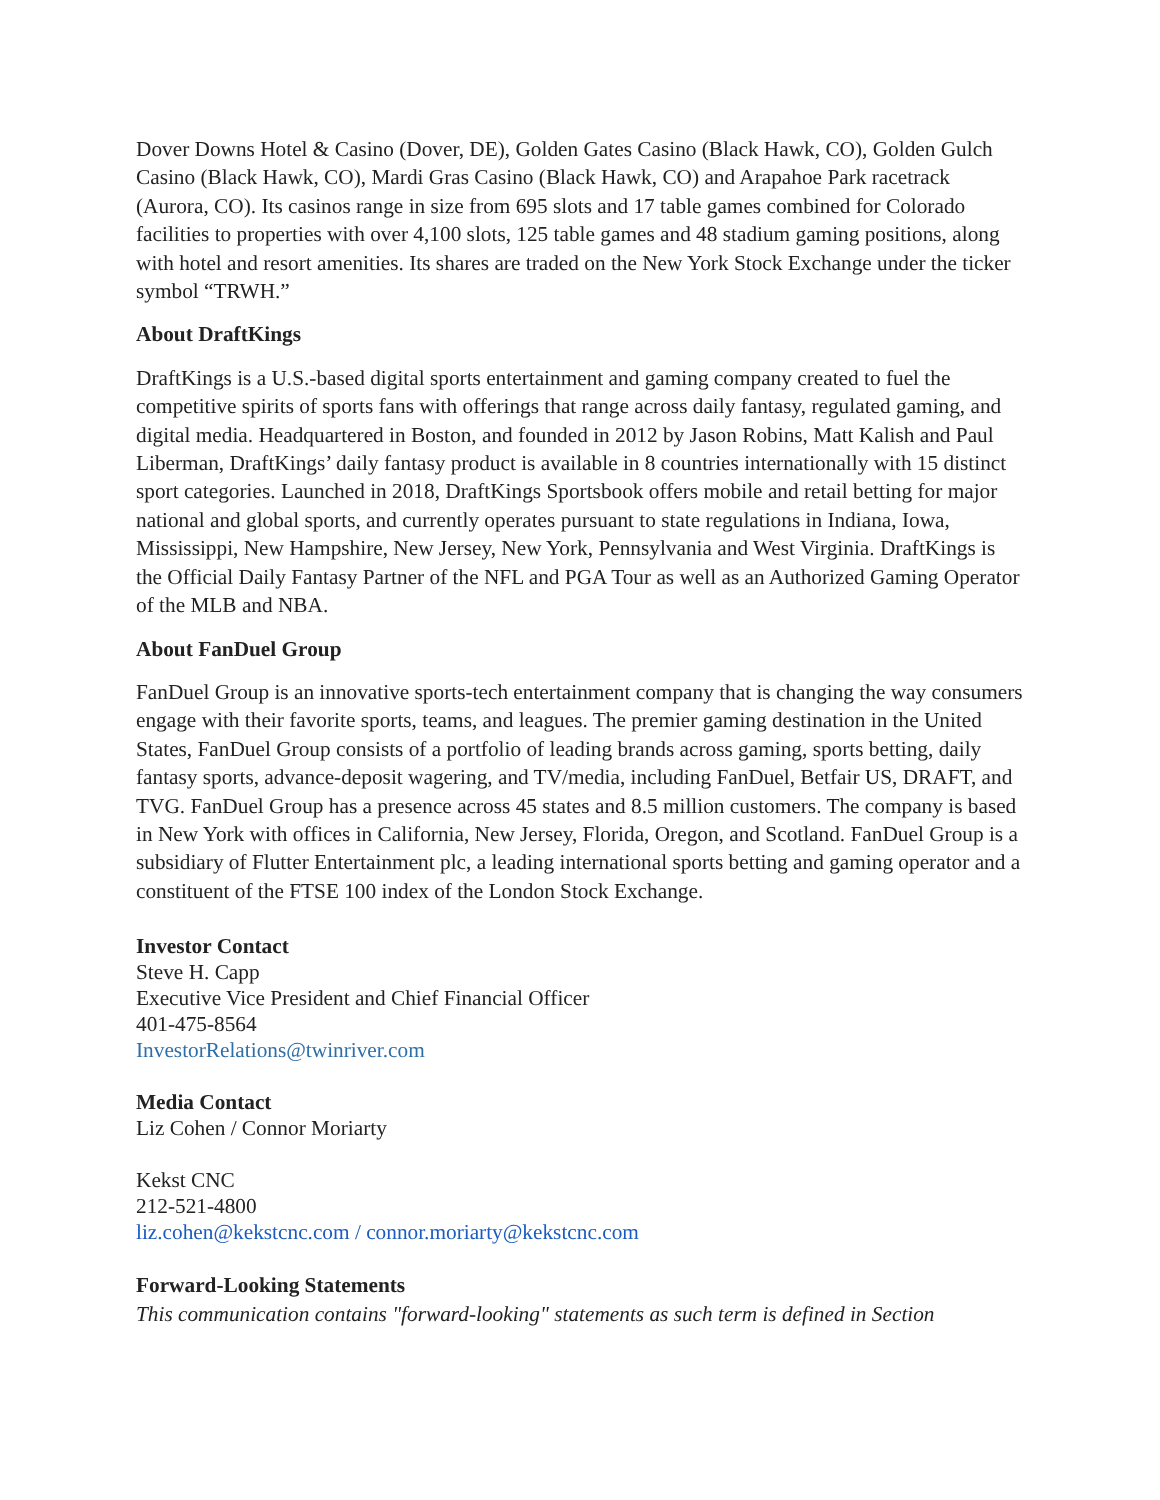Dover Downs Hotel & Casino (Dover, DE), Golden Gates Casino (Black Hawk, CO), Golden Gulch Casino (Black Hawk, CO), Mardi Gras Casino (Black Hawk, CO) and Arapahoe Park racetrack (Aurora, CO). Its casinos range in size from 695 slots and 17 table games combined for Colorado facilities to properties with over 4,100 slots, 125 table games and 48 stadium gaming positions, along with hotel and resort amenities. Its shares are traded on the New York Stock Exchange under the ticker symbol “TRWH.”
About DraftKings
DraftKings is a U.S.-based digital sports entertainment and gaming company created to fuel the competitive spirits of sports fans with offerings that range across daily fantasy, regulated gaming, and digital media. Headquartered in Boston, and founded in 2012 by Jason Robins, Matt Kalish and Paul Liberman, DraftKings’ daily fantasy product is available in 8 countries internationally with 15 distinct sport categories. Launched in 2018, DraftKings Sportsbook offers mobile and retail betting for major national and global sports, and currently operates pursuant to state regulations in Indiana, Iowa, Mississippi, New Hampshire, New Jersey, New York, Pennsylvania and West Virginia. DraftKings is the Official Daily Fantasy Partner of the NFL and PGA Tour as well as an Authorized Gaming Operator of the MLB and NBA.
About FanDuel Group
FanDuel Group is an innovative sports-tech entertainment company that is changing the way consumers engage with their favorite sports, teams, and leagues. The premier gaming destination in the United States, FanDuel Group consists of a portfolio of leading brands across gaming, sports betting, daily fantasy sports, advance-deposit wagering, and TV/media, including FanDuel, Betfair US, DRAFT, and TVG. FanDuel Group has a presence across 45 states and 8.5 million customers. The company is based in New York with offices in California, New Jersey, Florida, Oregon, and Scotland. FanDuel Group is a subsidiary of Flutter Entertainment plc, a leading international sports betting and gaming operator and a constituent of the FTSE 100 index of the London Stock Exchange.
Investor Contact
Steve H. Capp
Executive Vice President and Chief Financial Officer
401-475-8564
InvestorRelations@twinriver.com
Media Contact
Liz Cohen / Connor Moriarty
Kekst CNC
212-521-4800
liz.cohen@kekstcnc.com / connor.moriarty@kekstcnc.com
Forward-Looking Statements
This communication contains "forward-looking" statements as such term is defined in Section